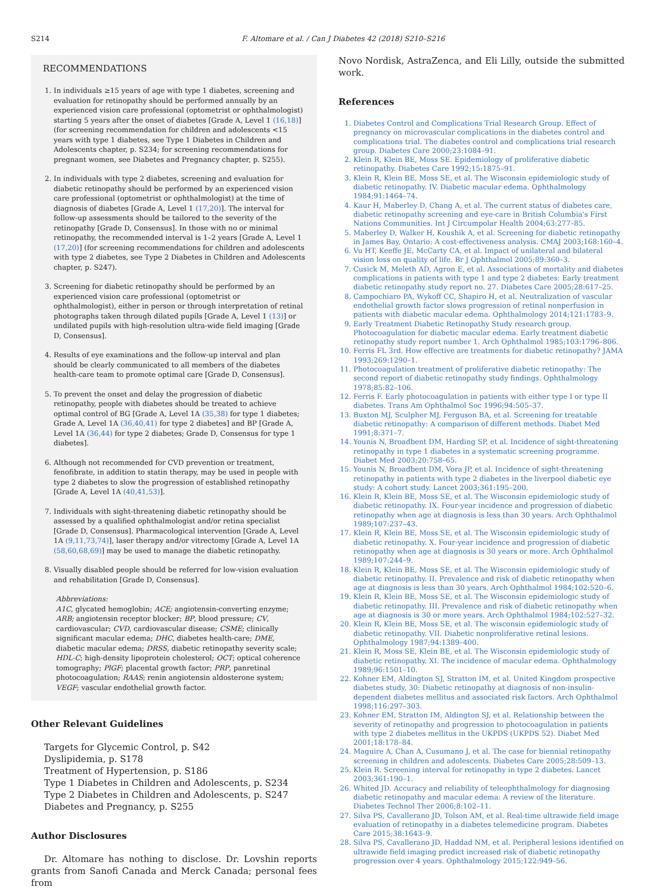S214 F. Altomare et al. / Can J Diabetes 42 (2018) S210–S216
RECOMMENDATIONS
1. In individuals ≥15 years of age with type 1 diabetes, screening and evaluation for retinopathy should be performed annually by an experienced vision care professional (optometrist or ophthalmologist) starting 5 years after the onset of diabetes [Grade A, Level 1 (16,18)] (for screening recommendation for children and adolescents <15 years with type 1 diabetes, see Type 1 Diabetes in Children and Adolescents chapter, p. S234; for screening recommendations for pregnant women, see Diabetes and Pregnancy chapter, p. S255).
2. In individuals with type 2 diabetes, screening and evaluation for diabetic retinopathy should be performed by an experienced vision care professional (optometrist or ophthalmologist) at the time of diagnosis of diabetes [Grade A, Level 1 (17,20)]. The interval for follow-up assessments should be tailored to the severity of the retinopathy [Grade D, Consensus]. In those with no or minimal retinopathy, the recommended interval is 1–2 years [Grade A, Level 1 (17,20)] (for screening recommendations for children and adolescents with type 2 diabetes, see Type 2 Diabetes in Children and Adolescents chapter, p. S247).
3. Screening for diabetic retinopathy should be performed by an experienced vision care professional (optometrist or ophthalmologist), either in person or through interpretation of retinal photographs taken through dilated pupils [Grade A, Level 1 (13)] or undilated pupils with high-resolution ultra-wide field imaging [Grade D, Consensus].
4. Results of eye examinations and the follow-up interval and plan should be clearly communicated to all members of the diabetes health-care team to promote optimal care [Grade D, Consensus].
5. To prevent the onset and delay the progression of diabetic retinopathy, people with diabetes should be treated to achieve optimal control of BG [Grade A, Level 1A (35,38) for type 1 diabetes; Grade A, Level 1A (36,40,41) for type 2 diabetes] and BP [Grade A, Level 1A (36,44) for type 2 diabetes; Grade D, Consensus for type 1 diabetes].
6. Although not recommended for CVD prevention or treatment, fenofibrate, in addition to statin therapy, may be used in people with type 2 diabetes to slow the progression of established retinopathy [Grade A, Level 1A (40,41,53)].
7. Individuals with sight-threatening diabetic retinopathy should be assessed by a qualified ophthalmologist and/or retina specialist [Grade D, Consensus]. Pharmacological intervention [Grade A, Level 1A (9,11,73,74)], laser therapy and/or vitrectomy [Grade A, Level 1A (58,60,68,69)] may be used to manage the diabetic retinopathy.
8. Visually disabled people should be referred for low-vision evaluation and rehabilitation [Grade D, Consensus].
Abbreviations:
A1C, glycated hemoglobin; ACE; angiotensin-converting enzyme; ARB; angiotensin receptor blocker; BP, blood pressure; CV, cardiovascular; CVD, cardiovascular disease; CSME; clinically significant macular edema; DHC, diabetes health-care; DME, diabetic macular edema; DRSS, diabetic retinopathy severity scale; HDL-C; high-density lipoprotein cholesterol; OCT; optical coherence tomography; PlGF; placental growth factor; PRP, panretinal photocoagulation; RAAS; renin angiotensin aldosterone system; VEGF; vascular endothelial growth factor.
Other Relevant Guidelines
Targets for Glycemic Control, p. S42
Dyslipidemia, p. S178
Treatment of Hypertension, p. S186
Type 1 Diabetes in Children and Adolescents, p. S234
Type 2 Diabetes in Children and Adolescents, p. S247
Diabetes and Pregnancy, p. S255
Author Disclosures
Dr. Altomare has nothing to disclose. Dr. Lovshin reports grants from Sanofi Canada and Merck Canada; personal fees from
Novo Nordisk, AstraZenca, and Eli Lilly, outside the submitted work.
References
1. Diabetes Control and Complications Trial Research Group. Effect of pregnancy on microvascular complications in the diabetes control and complications trial. The diabetes control and complications trial research group. Diabetes Care 2000;23:1084–91.
2. Klein R, Klein BE, Moss SE. Epidemiology of proliferative diabetic retinopathy. Diabetes Care 1992;15:1875–91.
3. Klein R, Klein BE, Moss SE, et al. The Wisconsin epidemiologic study of diabetic retinopathy. IV. Diabetic macular edema. Ophthalmology 1984;91:1464–74.
4. Kaur H, Maberley D, Chang A, et al. The current status of diabetes care, diabetic retinopathy screening and eye-care in British Columbia's First Nations Communities. Int J Circumpolar Health 2004;63:277–85.
5. Maberley D, Walker H, Koushik A, et al. Screening for diabetic retinopathy in James Bay, Ontario: A cost-effectiveness analysis. CMAJ 2003;168:160–4.
6. Vu HT, Keeffe JE, McCarty CA, et al. Impact of unilateral and bilateral vision loss on quality of life. Br J Ophthalmol 2005;89:360–3.
7. Cusick M, Meleth AD, Agron E, et al. Associations of mortality and diabetes complications in patients with type 1 and type 2 diabetes: Early treatment diabetic retinopathy study report no. 27. Diabetes Care 2005;28:617–25.
8. Campochiaro PA, Wykoff CC, Shapiro H, et al. Neutralization of vascular endothelial growth factor slows progression of retinal nonperfusion in patients with diabetic macular edema. Ophthalmology 2014;121:1783–9.
9. Early Treatment Diabetic Retinopathy Study research group. Photocoagulation for diabetic macular edema. Early treatment diabetic retinopathy study report number 1. Arch Ophthalmol 1985;103:1796–806.
10. Ferris FL 3rd. How effective are treatments for diabetic retinopathy? JAMA 1993;269:1290–1.
11. Photocoagulation treatment of proliferative diabetic retinopathy: The second report of diabetic retinopathy study findings. Ophthalmology 1978;85:82–106.
12. Ferris F. Early photocoagulation in patients with either type I or type II diabetes. Trans Am Ophthalmol Soc 1996;94:505–37.
13. Buxton MJ, Sculpher MJ, Ferguson BA, et al. Screening for treatable diabetic retinopathy: A comparison of different methods. Diabet Med 1991;8:371–7.
14. Younis N, Broadbent DM, Harding SP, et al. Incidence of sight-threatening retinopathy in type 1 diabetes in a systematic screening programme. Diabet Med 2003;20:758–65.
15. Younis N, Broadbent DM, Vora JP, et al. Incidence of sight-threatening retinopathy in patients with type 2 diabetes in the liverpool diabetic eye study: A cohort study. Lancet 2003;361:195–200.
16. Klein R, Klein BE, Moss SE, et al. The Wisconsin epidemiologic study of diabetic retinopathy. IX. Four-year incidence and progression of diabetic retinopathy when age at diagnosis is less than 30 years. Arch Ophthalmol 1989;107:237–43.
17. Klein R, Klein BE, Moss SE, et al. The Wisconsin epidemiologic study of diabetic retinopathy. X. Four-year incidence and progression of diabetic retinopathy when age at diagnosis is 30 years or more. Arch Ophthalmol 1989;107:244–9.
18. Klein R, Klein BE, Moss SE, et al. The Wisconsin epidemiologic study of diabetic retinopathy. II. Prevalence and risk of diabetic retinopathy when age at diagnosis is less than 30 years. Arch Ophthalmol 1984;102:520–6.
19. Klein R, Klein BE, Moss SE, et al. The Wisconsin epidemiologic study of diabetic retinopathy. III. Prevalence and risk of diabetic retinopathy when age at diagnosis is 30 or more years. Arch Ophthalmol 1984;102:527–32.
20. Klein R, Klein BE, Moss SE, et al. The wisconsin epidemiologic study of diabetic retinopathy. VII. Diabetic nonproliferative retinal lesions. Ophthalmology 1987;94:1389–400.
21. Klein R, Moss SE, Klein BE, et al. The Wisconsin epidemiologic study of diabetic retinopathy. XI. The incidence of macular edema. Ophthalmology 1989;96:1501–10.
22. Kohner EM, Aldington SJ, Stratton IM, et al. United Kingdom prospective diabetes study, 30: Diabetic retinopathy at diagnosis of non-insulin-dependent diabetes mellitus and associated risk factors. Arch Ophthalmol 1998;116:297–303.
23. Kohner EM, Stratton IM, Aldington SJ, et al. Relationship between the severity of retinopathy and progression to photocoagulation in patients with type 2 diabetes mellitus in the UKPDS (UKPDS 52). Diabet Med 2001;18:178–84.
24. Maguire A, Chan A, Cusumano J, et al. The case for biennial retinopathy screening in children and adolescents. Diabetes Care 2005;28:509–13.
25. Klein R. Screening interval for retinopathy in type 2 diabetes. Lancet 2003;361:190–1.
26. Whited JD. Accuracy and reliability of teleophthalmology for diagnosing diabetic retinopathy and macular edema: A review of the literature. Diabetes Technol Ther 2006;8:102–11.
27. Silva PS, Cavallerano JD, Tolson AM, et al. Real-time ultrawide field image evaluation of retinopathy in a diabetes telemedicine program. Diabetes Care 2015;38:1643–9.
28. Silva PS, Cavallerano JD, Haddad NM, et al. Peripheral lesions identified on ultrawide field imaging predict increased risk of diabetic retinopathy progression over 4 years. Ophthalmology 2015;122:949–56.